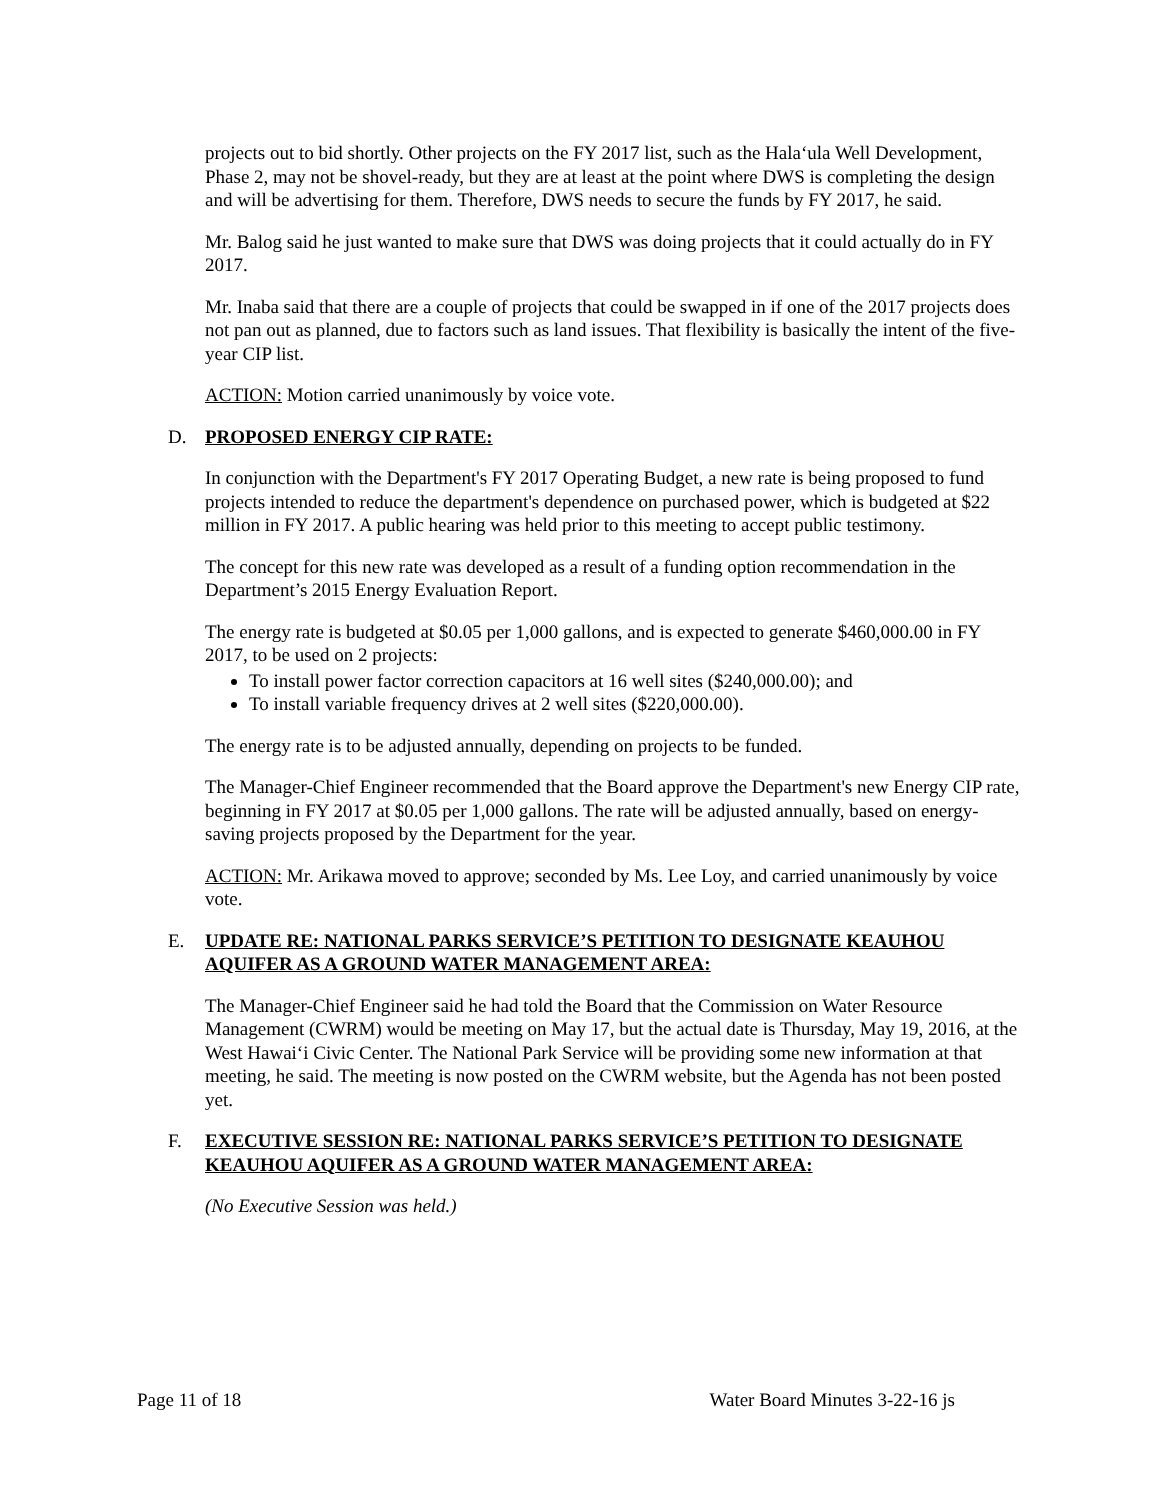projects out to bid shortly. Other projects on the FY 2017 list, such as the Hala‘ula Well Development, Phase 2, may not be shovel-ready, but they are at least at the point where DWS is completing the design and will be advertising for them. Therefore, DWS needs to secure the funds by FY 2017, he said.
Mr. Balog said he just wanted to make sure that DWS was doing projects that it could actually do in FY 2017.
Mr. Inaba said that there are a couple of projects that could be swapped in if one of the 2017 projects does not pan out as planned, due to factors such as land issues. That flexibility is basically the intent of the five-year CIP list.
ACTION: Motion carried unanimously by voice vote.
D. PROPOSED ENERGY CIP RATE:
In conjunction with the Department's FY 2017 Operating Budget, a new rate is being proposed to fund projects intended to reduce the department's dependence on purchased power, which is budgeted at $22 million in FY 2017. A public hearing was held prior to this meeting to accept public testimony.
The concept for this new rate was developed as a result of a funding option recommendation in the Department’s 2015 Energy Evaluation Report.
The energy rate is budgeted at $0.05 per 1,000 gallons, and is expected to generate $460,000.00 in FY 2017, to be used on 2 projects:
To install power factor correction capacitors at 16 well sites ($240,000.00); and
To install variable frequency drives at 2 well sites ($220,000.00).
The energy rate is to be adjusted annually, depending on projects to be funded.
The Manager-Chief Engineer recommended that the Board approve the Department's new Energy CIP rate, beginning in FY 2017 at $0.05 per 1,000 gallons. The rate will be adjusted annually, based on energy-saving projects proposed by the Department for the year.
ACTION: Mr. Arikawa moved to approve; seconded by Ms. Lee Loy, and carried unanimously by voice vote.
E. UPDATE RE: NATIONAL PARKS SERVICE’S PETITION TO DESIGNATE KEAUHOU AQUIFER AS A GROUND WATER MANAGEMENT AREA:
The Manager-Chief Engineer said he had told the Board that the Commission on Water Resource Management (CWRM) would be meeting on May 17, but the actual date is Thursday, May 19, 2016, at the West Hawai‘i Civic Center. The National Park Service will be providing some new information at that meeting, he said. The meeting is now posted on the CWRM website, but the Agenda has not been posted yet.
F. EXECUTIVE SESSION RE: NATIONAL PARKS SERVICE’S PETITION TO DESIGNATE KEAUHOU AQUIFER AS A GROUND WATER MANAGEMENT AREA:
(No Executive Session was held.)
Page 11 of 18 Water Board Minutes 3-22-16 js